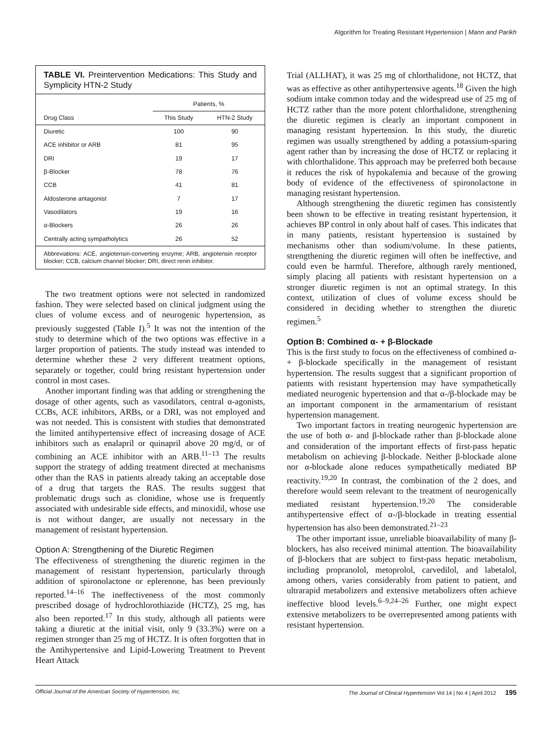Algorithm for Treating Resistant Hypertension | Mann and Parikh
TABLE VI. Preintervention Medications: This Study and Symplicity HTN-2 Study
| Drug Class | Patients, % | |
| --- | --- | --- |
| | This Study | HTN-2 Study |
| Diuretic | 100 | 90 |
| ACE inhibitor or ARB | 81 | 95 |
| DRI | 19 | 17 |
| β-Blocker | 78 | 76 |
| CCB | 41 | 81 |
| Aldosterone antagonist | 7 | 17 |
| Vasodilators | 19 | 16 |
| α-Blockers | 26 | 26 |
| Centrally acting sympatholytics | 26 | 52 |
Abbreviations: ACE, angiotensin-converting enzyme; ARB, angiotensin receptor blocker; CCB, calcium channel blocker; DRI, direct renin inhibitor.
The two treatment options were not selected in randomized fashion. They were selected based on clinical judgment using the clues of volume excess and of neurogenic hypertension, as previously suggested (Table I).<sup>5</sup> It was not the intention of the study to determine which of the two options was effective in a larger proportion of patients. The study instead was intended to determine whether these 2 very different treatment options, separately or together, could bring resistant hypertension under control in most cases.
Another important finding was that adding or strengthening the dosage of other agents, such as vasodilators, central α-agonists, CCBs, ACE inhibitors, ARBs, or a DRI, was not employed and was not needed. This is consistent with studies that demonstrated the limited antihypertensive effect of increasing dosage of ACE inhibitors such as enalapril or quinapril above 20 mg/d, or of combining an ACE inhibitor with an ARB.<sup>11–13</sup> The results support the strategy of adding treatment directed at mechanisms other than the RAS in patients already taking an acceptable dose of a drug that targets the RAS. The results suggest that problematic drugs such as clonidine, whose use is frequently associated with undesirable side effects, and minoxidil, whose use is not without danger, are usually not necessary in the management of resistant hypertension.
Option A: Strengthening of the Diuretic Regimen
The effectiveness of strengthening the diuretic regimen in the management of resistant hypertension, particularly through addition of spironolactone or eplerenone, has been previously reported.<sup>14–16</sup> The ineffectiveness of the most commonly prescribed dosage of hydrochlorothiazide (HCTZ), 25 mg, has also been reported.<sup>17</sup> In this study, although all patients were taking a diuretic at the initial visit, only 9 (33.3%) were on a regimen stronger than 25 mg of HCTZ. It is often forgotten that in the Antihypertensive and Lipid-Lowering Treatment to Prevent Heart Attack
Trial (ALLHAT), it was 25 mg of chlorthalidone, not HCTZ, that was as effective as other antihypertensive agents.<sup>18</sup> Given the high sodium intake common today and the widespread use of 25 mg of HCTZ rather than the more potent chlorthalidone, strengthening the diuretic regimen is clearly an important component in managing resistant hypertension. In this study, the diuretic regimen was usually strengthened by adding a potassium-sparing agent rather than by increasing the dose of HCTZ or replacing it with chlorthalidone. This approach may be preferred both because it reduces the risk of hypokalemia and because of the growing body of evidence of the effectiveness of spironolactone in managing resistant hypertension.
Although strengthening the diuretic regimen has consistently been shown to be effective in treating resistant hypertension, it achieves BP control in only about half of cases. This indicates that in many patients, resistant hypertension is sustained by mechanisms other than sodium/volume. In these patients, strengthening the diuretic regimen will often be ineffective, and could even be harmful. Therefore, although rarely mentioned, simply placing all patients with resistant hypertension on a stronger diuretic regimen is not an optimal strategy. In this context, utilization of clues of volume excess should be considered in deciding whether to strengthen the diuretic regimen.<sup>5</sup>
Option B: Combined α- + β-Blockade
This is the first study to focus on the effectiveness of combined α- + β-blockade specifically in the management of resistant hypertension. The results suggest that a significant proportion of patients with resistant hypertension may have sympathetically mediated neurogenic hypertension and that α-/β-blockade may be an important component in the armamentarium of resistant hypertension management.
Two important factors in treating neurogenic hypertension are the use of both α- and β-blockade rather than β-blockade alone and consideration of the important effects of first-pass hepatic metabolism on achieving β-blockade. Neither β-blockade alone nor α-blockade alone reduces sympathetically mediated BP reactivity.<sup>19,20</sup> In contrast, the combination of the 2 does, and therefore would seem relevant to the treatment of neurogenically mediated resistant hypertension.<sup>19,20</sup> The considerable antihypertensive effect of α-/β-blockade in treating essential hypertension has also been demonstrated.<sup>21–23</sup>
The other important issue, unreliable bioavailability of many β-blockers, has also received minimal attention. The bioavailability of β-blockers that are subject to first-pass hepatic metabolism, including propranolol, metoprolol, carvedilol, and labetalol, among others, varies considerably from patient to patient, and ultrarapid metabolizers and extensive metabolizers often achieve ineffective blood levels.<sup>6–9,24–26</sup> Further, one might expect extensive metabolizers to be overrepresented among patients with resistant hypertension.
Official Journal of the American Society of Hypertension, Inc. The Journal of Clinical Hypertension Vol 14 | No 4 | April 2012 195